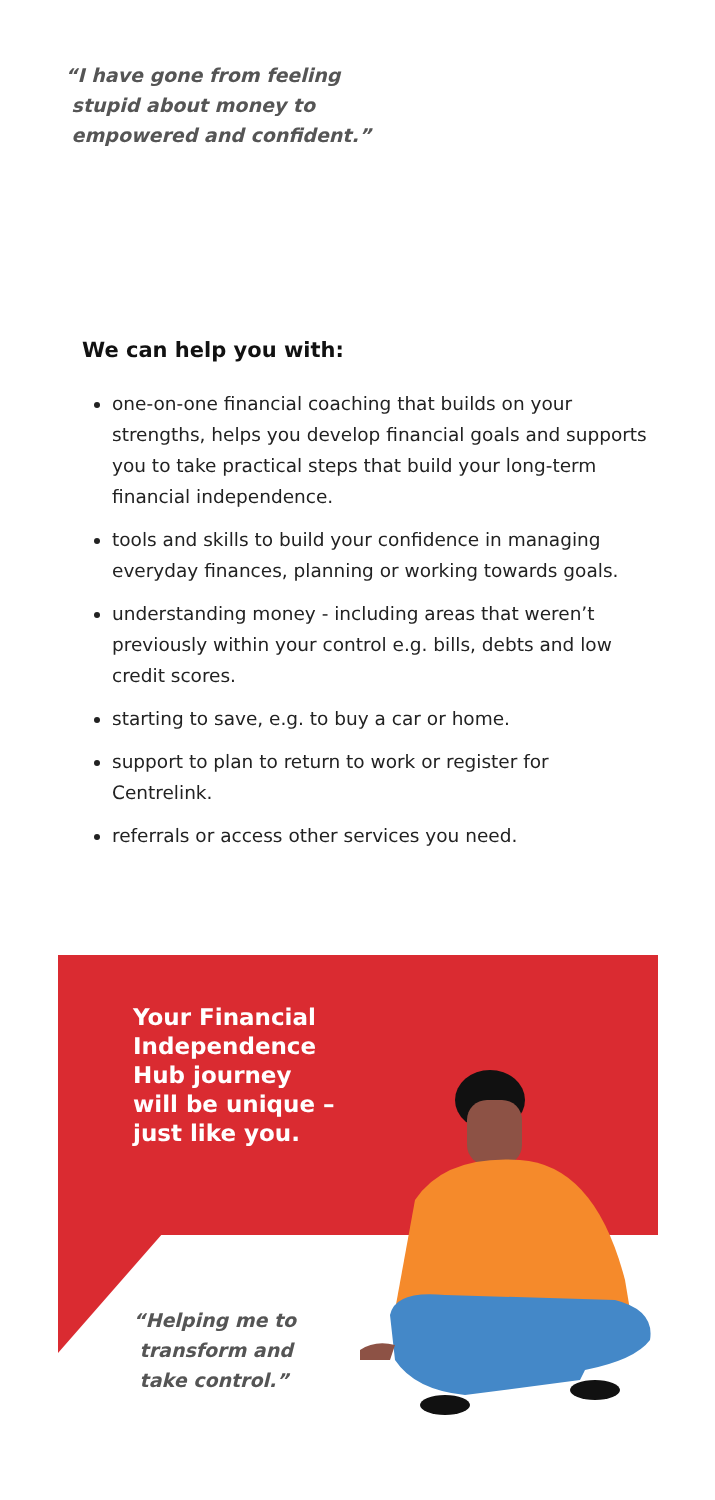“I have gone from feeling
stupid about money to
empowered and confident.”
We can help you with:
one-on-one financial coaching that builds on your strengths, helps you develop financial goals and supports you to take practical steps that build your long-term financial independence.
tools and skills to build your confidence in managing everyday finances, planning or working towards goals.
understanding money - including areas that weren’t previously within your control e.g. bills, debts and low credit scores.
starting to save, e.g. to buy a car or home.
support to plan to return to work or register for Centrelink.
referrals or access other services you need.
Your Financial
Independence
Hub journey
will be unique –
just like you.
“Helping me to
transform and
take control.”